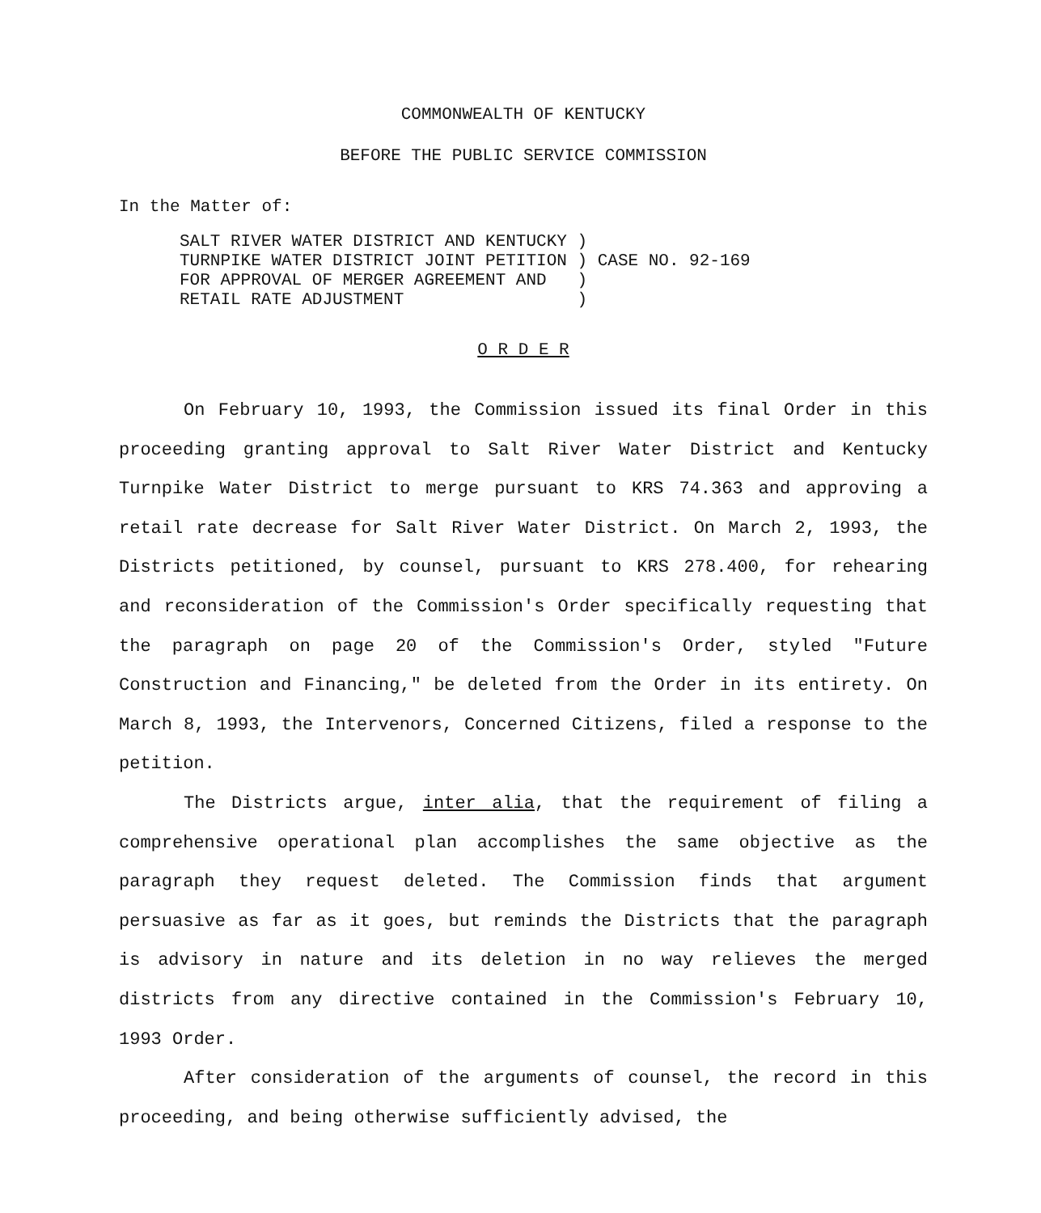COMMONWEALTH OF KENTUCKY
BEFORE THE PUBLIC SERVICE COMMISSION
In the Matter of:
| SALT RIVER WATER DISTRICT AND KENTUCKY | ) | |
| TURNPIKE WATER DISTRICT JOINT PETITION | ) | CASE NO. 92-169 |
| FOR APPROVAL OF MERGER AGREEMENT AND | ) | |
| RETAIL RATE ADJUSTMENT | ) | |
O R D E R
On February 10, 1993, the Commission issued its final Order in this proceeding granting approval to Salt River Water District and Kentucky Turnpike Water District to merge pursuant to KRS 74.363 and approving a retail rate decrease for Salt River Water District. On March 2, 1993, the Districts petitioned, by counsel, pursuant to KRS 278.400, for rehearing and reconsideration of the Commission's Order specifically requesting that the paragraph on page 20 of the Commission's Order, styled "Future Construction and Financing," be deleted from the Order in its entirety. On March 8, 1993, the Intervenors, Concerned Citizens, filed a response to the petition.
The Districts argue, inter alia, that the requirement of filing a comprehensive operational plan accomplishes the same objective as the paragraph they request deleted. The Commission finds that argument persuasive as far as it goes, but reminds the Districts that the paragraph is advisory in nature and its deletion in no way relieves the merged districts from any directive contained in the Commission's February 10, 1993 Order.
After consideration of the arguments of counsel, the record in this proceeding, and being otherwise sufficiently advised, the